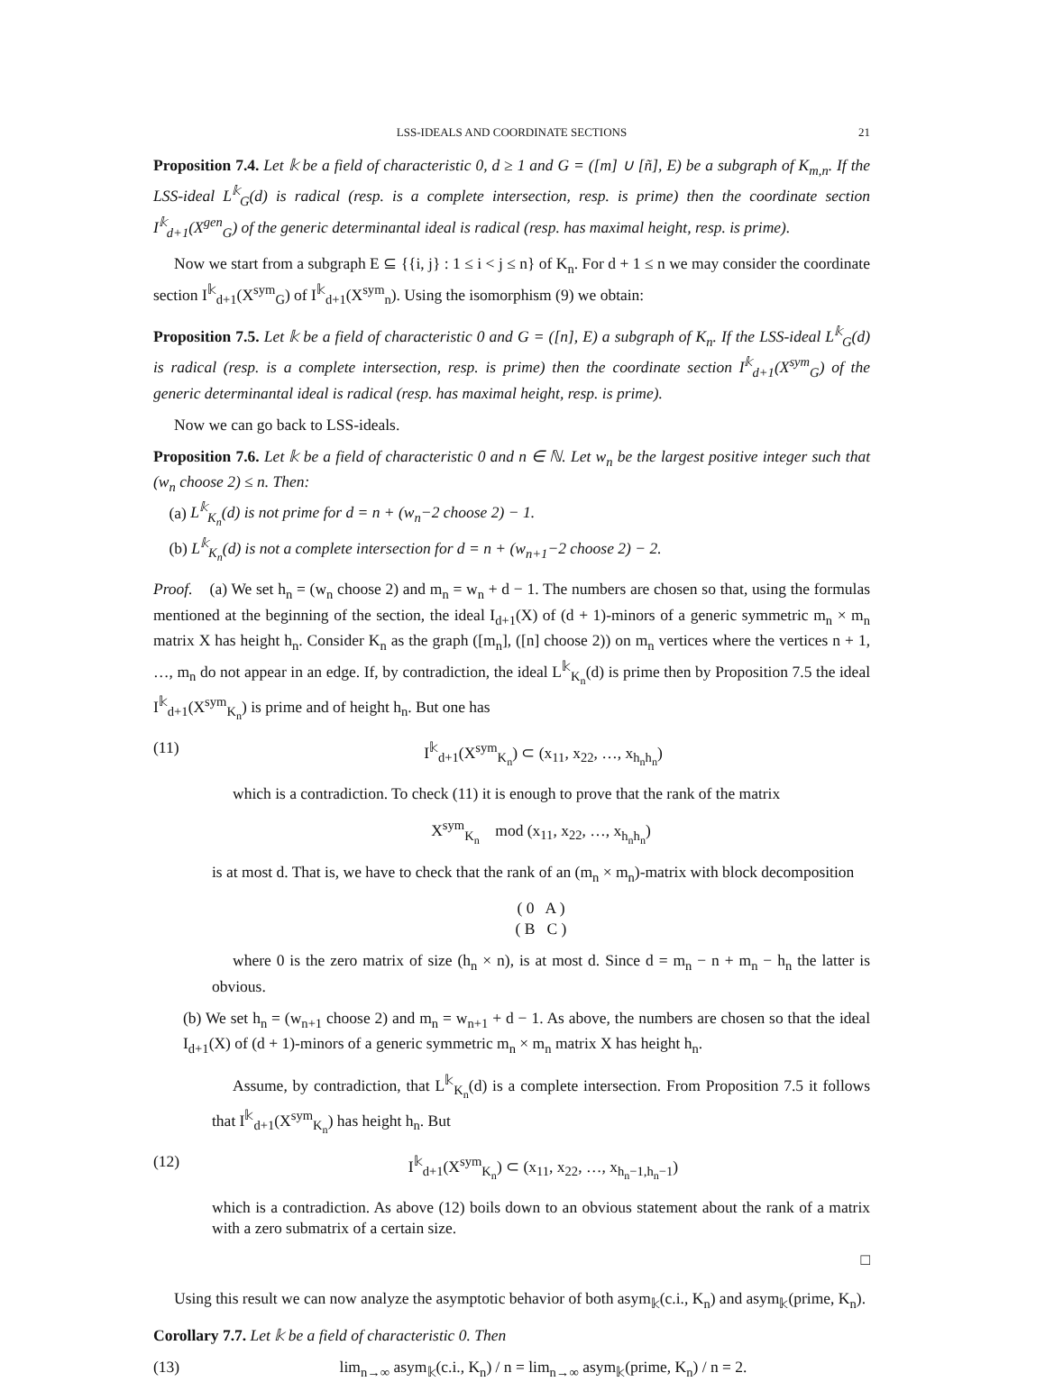LSS-IDEALS AND COORDINATE SECTIONS 21
Proposition 7.4. Let 𝕜 be a field of characteristic 0, d ≥ 1 and G = ([m] ∪ [ñ], E) be a subgraph of K<sub>m,n</sub>. If the LSS-ideal L<sup>𝕜</sup><sub>G</sub>(d) is radical (resp. is a complete intersection, resp. is prime) then the coordinate section I<sup>𝕜</sup><sub>d+1</sub>(X<sup>gen</sup><sub>G</sub>) of the generic determinantal ideal is radical (resp. has maximal height, resp. is prime).
Now we start from a subgraph E ⊆ {{i, j} : 1 ≤ i < j ≤ n} of K<sub>n</sub>. For d + 1 ≤ n we may consider the coordinate section I<sup>𝕜</sup><sub>d+1</sub>(X<sup>sym</sup><sub>G</sub>) of I<sup>𝕜</sup><sub>d+1</sub>(X<sup>sym</sup><sub>n</sub>). Using the isomorphism (9) we obtain:
Proposition 7.5. Let 𝕜 be a field of characteristic 0 and G = ([n], E) a subgraph of K<sub>n</sub>. If the LSS-ideal L<sup>𝕜</sup><sub>G</sub>(d) is radical (resp. is a complete intersection, resp. is prime) then the coordinate section I<sup>𝕜</sup><sub>d+1</sub>(X<sup>sym</sup><sub>G</sub>) of the generic determinantal ideal is radical (resp. has maximal height, resp. is prime).
Now we can go back to LSS-ideals.
Proposition 7.6. Let 𝕜 be a field of characteristic 0 and n ∈ ℕ. Let w<sub>n</sub> be the largest positive integer such that (w<sub>n</sub> choose 2) ≤ n. Then:
(a) L<sup>𝕜</sup><sub>K<sub>n</sub></sub>(d) is not prime for d = n + (w<sub>n</sub>−2 choose 2) − 1.
(b) L<sup>𝕜</sup><sub>K<sub>n</sub></sub>(d) is not a complete intersection for d = n + (w<sub>n+1</sub>−2 choose 2) − 2.
Proof. (a) We set h<sub>n</sub> = (w<sub>n</sub> choose 2) and m<sub>n</sub> = w<sub>n</sub> + d − 1. The numbers are chosen so that, using the formulas mentioned at the beginning of the section, the ideal I<sub>d+1</sub>(X) of (d + 1)-minors of a generic symmetric m<sub>n</sub> × m<sub>n</sub> matrix X has height h<sub>n</sub>. Consider K<sub>n</sub> as the graph ([m<sub>n</sub>], ([n] choose 2)) on m<sub>n</sub> vertices where the vertices n + 1, …, m<sub>n</sub> do not appear in an edge. If, by contradiction, the ideal L<sup>𝕜</sup><sub>K<sub>n</sub></sub>(d) is prime then by Proposition 7.5 the ideal I<sup>𝕜</sup><sub>d+1</sub>(X<sup>sym</sup><sub>K<sub>n</sub></sub>) is prime and of height h<sub>n</sub>. But one has
(11) I<sup>𝕜</sup><sub>d+1</sub>(X<sup>sym</sup><sub>K<sub>n</sub></sub>) ⊂ (x<sub>11</sub>, x<sub>22</sub>, …, x<sub>h<sub>n</sub>h<sub>n</sub></sub>)
which is a contradiction. To check (11) it is enough to prove that the rank of the matrix
X<sup>sym</sup><sub>K<sub>n</sub></sub> mod (x<sub>11</sub>, x<sub>22</sub>, …, x<sub>h<sub>n</sub>h<sub>n</sub></sub>)
is at most d. That is, we have to check that the rank of an (m<sub>n</sub> × m<sub>n</sub>)-matrix with block decomposition
( 0 A )
( B C )
where 0 is the zero matrix of size (h<sub>n</sub> × n), is at most d. Since d = m<sub>n</sub> − n + m<sub>n</sub> − h<sub>n</sub> the latter is obvious.
(b) We set h<sub>n</sub> = (w<sub>n+1</sub> choose 2) and m<sub>n</sub> = w<sub>n+1</sub> + d − 1. As above, the numbers are chosen so that the ideal I<sub>d+1</sub>(X) of (d + 1)-minors of a generic symmetric m<sub>n</sub> × m<sub>n</sub> matrix X has height h<sub>n</sub>.
Assume, by contradiction, that L<sup>𝕜</sup><sub>K<sub>n</sub></sub>(d) is a complete intersection. From Proposition 7.5 it follows that I<sup>𝕜</sup><sub>d+1</sub>(X<sup>sym</sup><sub>K<sub>n</sub></sub>) has height h<sub>n</sub>. But
(12) I<sup>𝕜</sup><sub>d+1</sub>(X<sup>sym</sup><sub>K<sub>n</sub></sub>) ⊂ (x<sub>11</sub>, x<sub>22</sub>, …, x<sub>h<sub>n</sub>−1,h<sub>n</sub>−1</sub>)
which is a contradiction. As above (12) boils down to an obvious statement about the rank of a matrix with a zero submatrix of a certain size.
□
Using this result we can now analyze the asymptotic behavior of both asym<sub>𝕜</sub>(c.i., K<sub>n</sub>) and asym<sub>𝕜</sub>(prime, K<sub>n</sub>).
Corollary 7.7. Let 𝕜 be a field of characteristic 0. Then
(13) lim<sub>n→∞</sub> asym<sub>𝕜</sub>(c.i., K<sub>n</sub>) / n = lim<sub>n→∞</sub> asym<sub>𝕜</sub>(prime, K<sub>n</sub>) / n = 2.